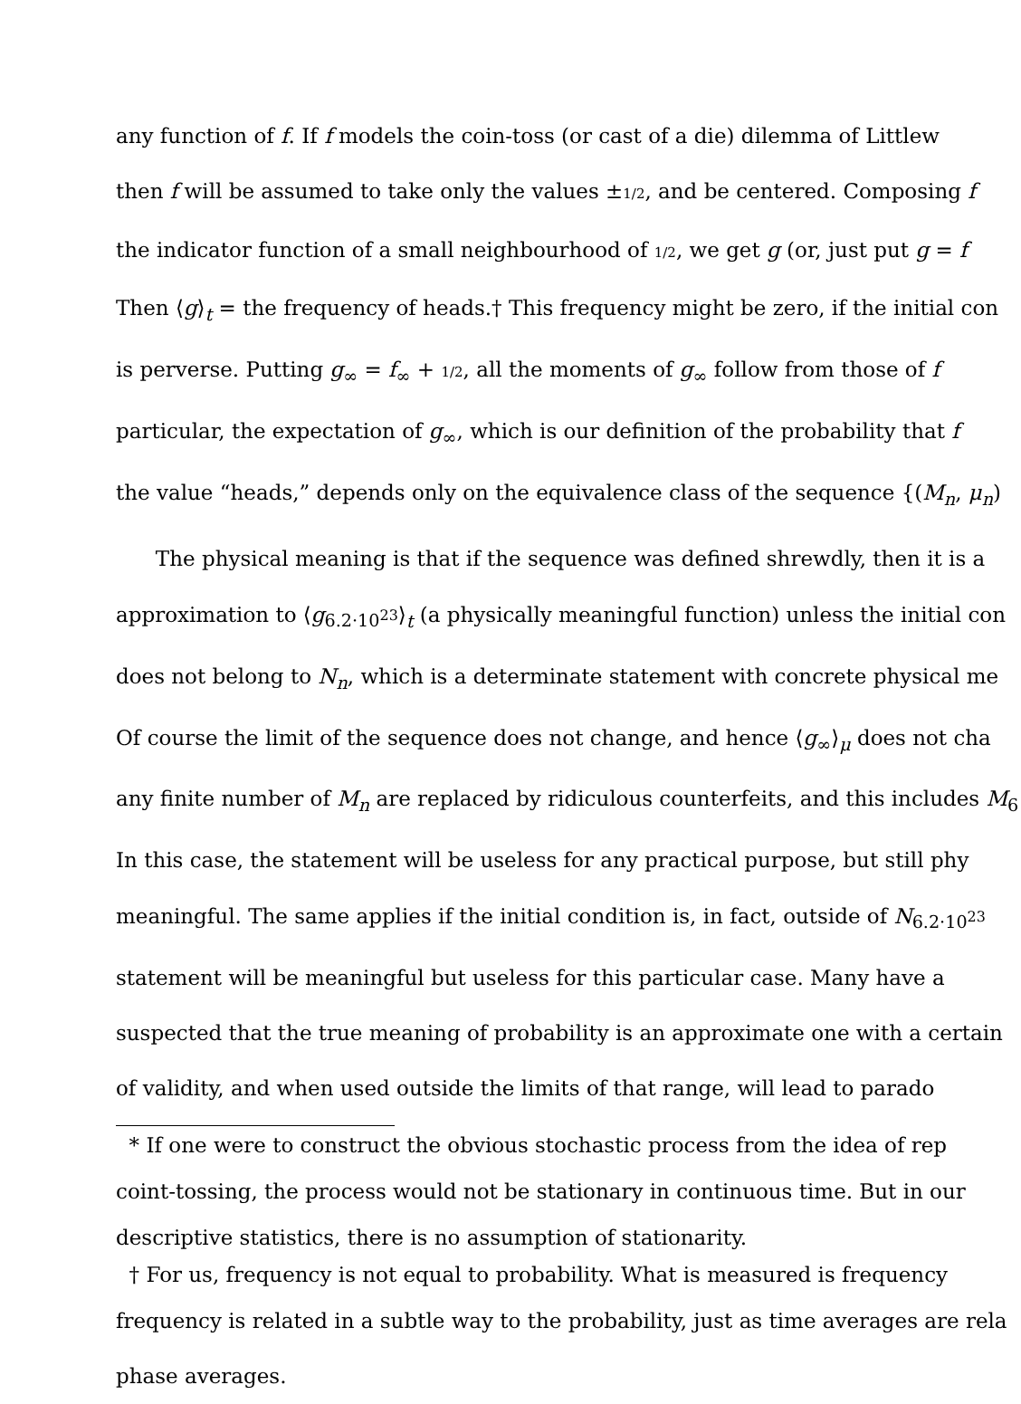any function of f. If f models the coin-toss (or cast of a die) dilemma of Littlew
then f will be assumed to take only the values ±1/2, and be centered. Composing f
the indicator function of a small neighbourhood of 1/2, we get g (or, just put g = f
Then ⟨g⟩<sub>t</sub> = the frequency of heads.† This frequency might be zero, if the initial con
is perverse. Putting g<sub>∞</sub> = f<sub>∞</sub> + 1/2, all the moments of g<sub>∞</sub> follow from those of f
particular, the expectation of g<sub>∞</sub>, which is our definition of the probability that f
the value “heads,” depends only on the equivalence class of the sequence {(M<sub>n</sub>, μ<sub>n</sub>)
The physical meaning is that if the sequence was defined shrewdly, then it is a
approximation to ⟨g<sub>6.2·10<sup>23</sup></sub>⟩<sub>t</sub> (a physically meaningful function) unless the initial con
does not belong to N<sub>n</sub>, which is a determinate statement with concrete physical me
Of course the limit of the sequence does not change, and hence ⟨g<sub>∞</sub>⟩<sub>μ</sub> does not cha
any finite number of M<sub>n</sub> are replaced by ridiculous counterfeits, and this includes M<sub>6</sub>
In this case, the statement will be useless for any practical purpose, but still phy
meaningful. The same applies if the initial condition is, in fact, outside of N<sub>6.2·10<sup>23</sup></sub>
statement will be meaningful but useless for this particular case. Many have a
suspected that the true meaning of probability is an approximate one with a certain
of validity, and when used outside the limits of that range, will lead to parado
* If one were to construct the obvious stochastic process from the idea of rep
coint-tossing, the process would not be stationary in continuous time. But in our
descriptive statistics, there is no assumption of stationarity.
† For us, frequency is not equal to probability. What is measured is frequency
frequency is related in a subtle way to the probability, just as time averages are rela
phase averages.